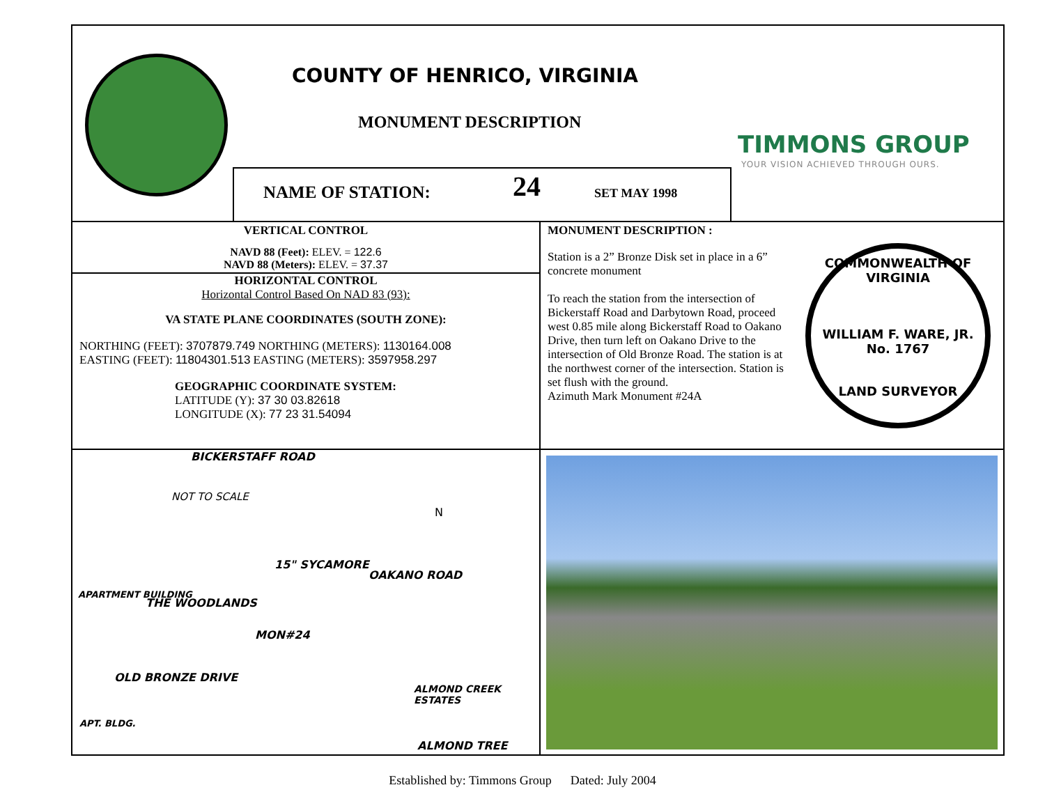COUNTY OF HENRICO, VIRGINIA
MONUMENT DESCRIPTION
TIMMONS GROUP
YOUR VISION ACHIEVED THROUGH OURS.
NAME OF STATION: 24 SET MAY 1998
VERTICAL CONTROL
NAVD 88 (Feet): ELEV. = 122.6
NAVD 88 (Meters): ELEV. = 37.37
HORIZONTAL CONTROL
Horizontal Control Based On NAD 83 (93):
VA STATE PLANE COORDINATES (SOUTH ZONE):
NORTHING (FEET): 3707879.749 NORTHING (METERS): 1130164.008
EASTING (FEET): 11804301.513 EASTING (METERS): 3597958.297
GEOGRAPHIC COORDINATE SYSTEM:
LATITUDE (Y): 37 30 03.82618
LONGITUDE (X): 77 23 31.54094
MONUMENT DESCRIPTION :
Station is a 2” Bronze Disk set in place in a 6” concrete monument
To reach the station from the intersection of Bickerstaff Road and Darbytown Road, proceed west 0.85 mile along Bickerstaff Road to Oakano Drive, then turn left on Oakano Drive to the intersection of Old Bronze Road. The station is at the northwest corner of the intersection. Station is set flush with the ground.
Azimuth Mark Monument #24A
COMMONWEALTH OF VIRGINIA
WILLIAM F. WARE, JR.
No. 1767
LAND SURVEYOR
BICKERSTAFF ROAD
NOT TO SCALE
N
15" SYCAMORE
THE WOODLANDS
APARTMENT BUILDING
OAKANO ROAD
MON#24
OLD BRONZE DRIVE
ALMOND CREEK ESTATES
APT. BLDG.
ALMOND TREE
Established by: Timmons Group Dated: July 2004